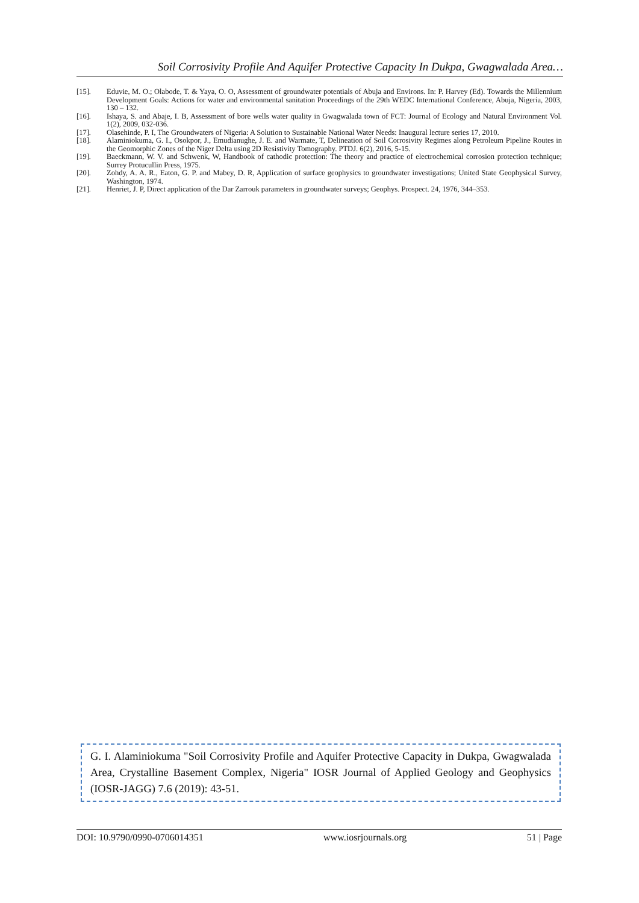Soil Corrosivity Profile And Aquifer Protective Capacity In Dukpa, Gwagwalada Area…
[15]. Eduvie, M. O.; Olabode, T. & Yaya, O. O, Assessment of groundwater potentials of Abuja and Environs. In: P. Harvey (Ed). Towards the Millennium Development Goals: Actions for water and environmental sanitation Proceedings of the 29th WEDC International Conference, Abuja, Nigeria, 2003, 130 – 132.
[16]. Ishaya, S. and Abaje, I. B, Assessment of bore wells water quality in Gwagwalada town of FCT: Journal of Ecology and Natural Environment Vol. 1(2), 2009, 032-036.
[17]. Olasehinde, P. I, The Groundwaters of Nigeria: A Solution to Sustainable National Water Needs: Inaugural lecture series 17, 2010.
[18]. Alaminiokuma, G. I., Osokpor, J., Emudianughe, J. E. and Warmate, T, Delineation of Soil Corrosivity Regimes along Petroleum Pipeline Routes in the Geomorphic Zones of the Niger Delta using 2D Resistivity Tomography. PTDJ. 6(2), 2016, 5-15.
[19]. Baeckmann, W. V. and Schwenk, W, Handbook of cathodic protection: The theory and practice of electrochemical corrosion protection technique; Surrey Protucullin Press, 1975.
[20]. Zohdy, A. A. R., Eaton, G. P. and Mabey, D. R, Application of surface geophysics to groundwater investigations; United State Geophysical Survey, Washington, 1974.
[21]. Henriet, J. P, Direct application of the Dar Zarrouk parameters in groundwater surveys; Geophys. Prospect. 24, 1976, 344–353.
G. I. Alaminiokuma "Soil Corrosivity Profile and Aquifer Protective Capacity in Dukpa, Gwagwalada Area, Crystalline Basement Complex, Nigeria" IOSR Journal of Applied Geology and Geophysics (IOSR-JAGG) 7.6 (2019): 43-51.
DOI: 10.9790/0990-0706014351 www.iosrjournals.org 51 | Page